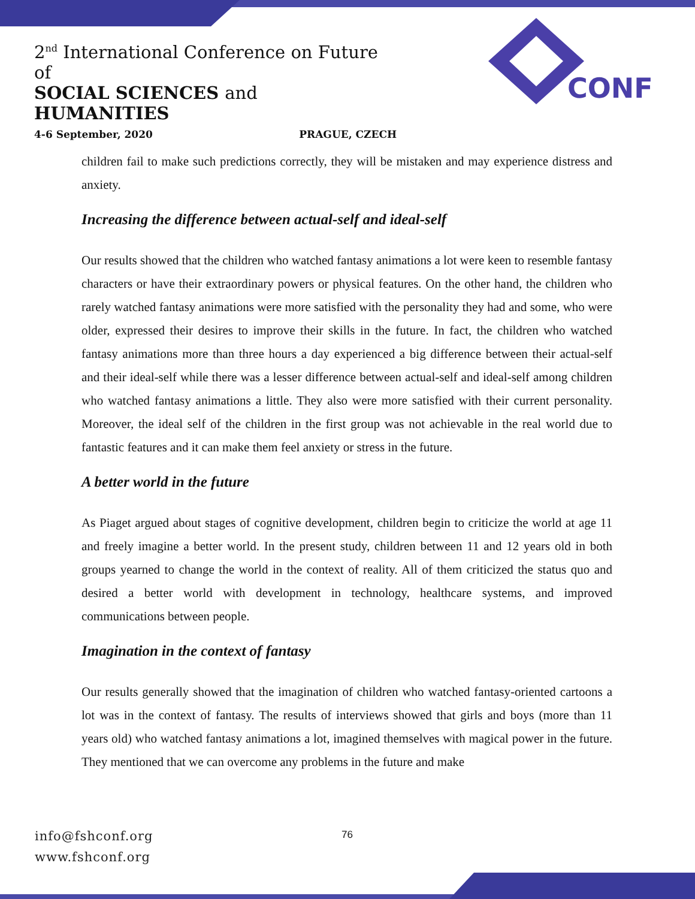2<sup>nd</sup> International Conference on Future of
SOCIAL SCIENCES and HUMANITIES
4-6 September, 2020 PRAGUE, CZECH
CONF
children fail to make such predictions correctly, they will be mistaken and may experience distress and anxiety.
Increasing the difference between actual-self and ideal-self
Our results showed that the children who watched fantasy animations a lot were keen to resemble fantasy characters or have their extraordinary powers or physical features. On the other hand, the children who rarely watched fantasy animations were more satisfied with the personality they had and some, who were older, expressed their desires to improve their skills in the future. In fact, the children who watched fantasy animations more than three hours a day experienced a big difference between their actual-self and their ideal-self while there was a lesser difference between actual-self and ideal-self among children who watched fantasy animations a little. They also were more satisfied with their current personality. Moreover, the ideal self of the children in the first group was not achievable in the real world due to fantastic features and it can make them feel anxiety or stress in the future.
A better world in the future
As Piaget argued about stages of cognitive development, children begin to criticize the world at age 11 and freely imagine a better world. In the present study, children between 11 and 12 years old in both groups yearned to change the world in the context of reality. All of them criticized the status quo and desired a better world with development in technology, healthcare systems, and improved communications between people.
Imagination in the context of fantasy
Our results generally showed that the imagination of children who watched fantasy-oriented cartoons a lot was in the context of fantasy. The results of interviews showed that girls and boys (more than 11 years old) who watched fantasy animations a lot, imagined themselves with magical power in the future. They mentioned that we can overcome any problems in the future and make
info@fshconf.org
www.fshconf.org
76